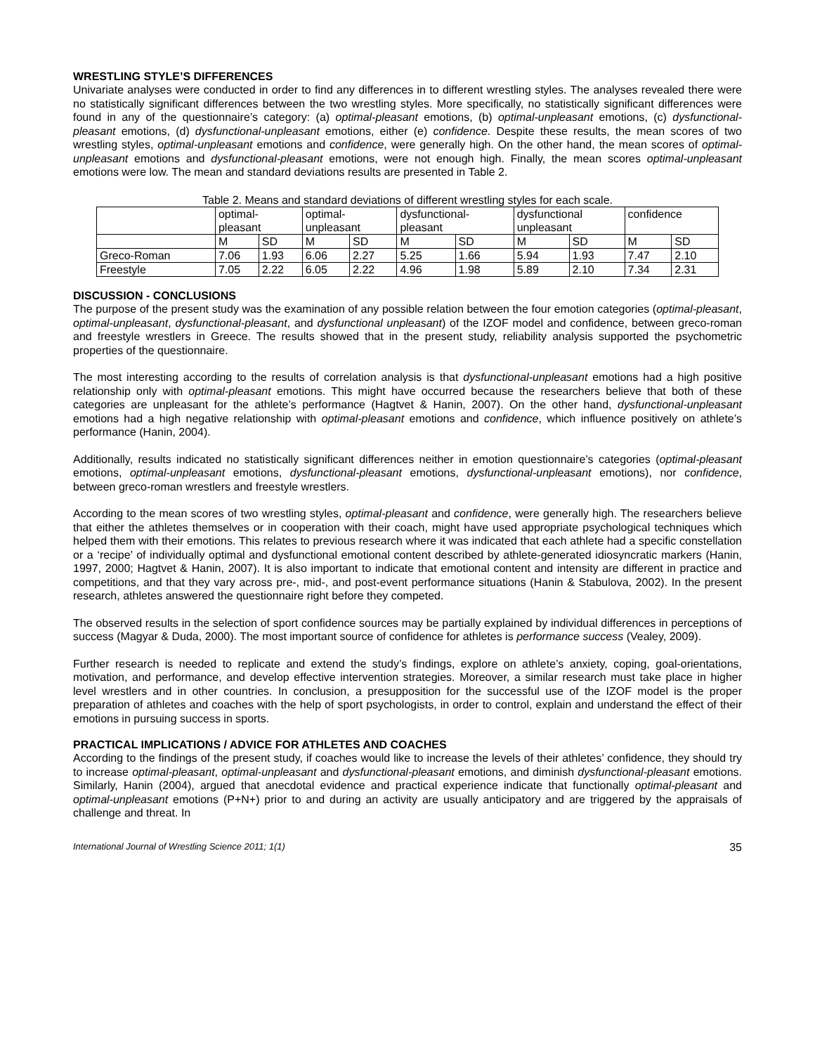WRESTLING STYLE’S DIFFERENCES
Univariate analyses were conducted in order to find any differences in to different wrestling styles. The analyses revealed there were no statistically significant differences between the two wrestling styles. More specifically, no statistically significant differences were found in any of the questionnaire’s category: (a) optimal-pleasant emotions, (b) optimal-unpleasant emotions, (c) dysfunctional-pleasant emotions, (d) dysfunctional-unpleasant emotions, either (e) confidence. Despite these results, the mean scores of two wrestling styles, optimal-unpleasant emotions and confidence, were generally high. On the other hand, the mean scores of optimal-unpleasant emotions and dysfunctional-pleasant emotions, were not enough high. Finally, the mean scores optimal-unpleasant emotions were low. The mean and standard deviations results are presented in Table 2.
Table 2. Means and standard deviations of different wrestling styles for each scale.
| | optimal- pleasant | | optimal- unpleasant | | dysfunctional- pleasant | | dysfunctional unpleasant | | confidence | |
| | M | SD | M | SD | M | SD | M | SD | M | SD |
| Greco-Roman | 7.06 | 1.93 | 6.06 | 2.27 | 5.25 | 1.66 | 5.94 | 1.93 | 7.47 | 2.10 |
| Freestyle | 7.05 | 2.22 | 6.05 | 2.22 | 4.96 | 1.98 | 5.89 | 2.10 | 7.34 | 2.31 |
DISCUSSION - CONCLUSIONS
The purpose of the present study was the examination of any possible relation between the four emotion categories (optimal-pleasant, optimal-unpleasant, dysfunctional-pleasant, and dysfunctional unpleasant) of the IZOF model and confidence, between greco-roman and freestyle wrestlers in Greece. The results showed that in the present study, reliability analysis supported the psychometric properties of the questionnaire.
The most interesting according to the results of correlation analysis is that dysfunctional-unpleasant emotions had a high positive relationship only with optimal-pleasant emotions. This might have occurred because the researchers believe that both of these categories are unpleasant for the athlete’s performance (Hagtvet & Hanin, 2007). On the other hand, dysfunctional-unpleasant emotions had a high negative relationship with optimal-pleasant emotions and confidence, which influence positively on athlete’s performance (Hanin, 2004).
Additionally, results indicated no statistically significant differences neither in emotion questionnaire’s categories (optimal-pleasant emotions, optimal-unpleasant emotions, dysfunctional-pleasant emotions, dysfunctional-unpleasant emotions), nor confidence, between greco-roman wrestlers and freestyle wrestlers.
According to the mean scores of two wrestling styles, optimal-pleasant and confidence, were generally high. The researchers believe that either the athletes themselves or in cooperation with their coach, might have used appropriate psychological techniques which helped them with their emotions. This relates to previous research where it was indicated that each athlete had a specific constellation or a ‘recipe’ of individually optimal and dysfunctional emotional content described by athlete-generated idiosyncratic markers (Hanin, 1997, 2000; Hagtvet & Hanin, 2007). It is also important to indicate that emotional content and intensity are different in practice and competitions, and that they vary across pre-, mid-, and post-event performance situations (Hanin & Stabulova, 2002). In the present research, athletes answered the questionnaire right before they competed.
The observed results in the selection of sport confidence sources may be partially explained by individual differences in perceptions of success (Magyar & Duda, 2000). The most important source of confidence for athletes is performance success (Vealey, 2009).
Further research is needed to replicate and extend the study’s findings, explore on athlete’s anxiety, coping, goal-orientations, motivation, and performance, and develop effective intervention strategies. Moreover, a similar research must take place in higher level wrestlers and in other countries. In conclusion, a presupposition for the successful use of the IZOF model is the proper preparation of athletes and coaches with the help of sport psychologists, in order to control, explain and understand the effect of their emotions in pursuing success in sports.
PRACTICAL IMPLICATIONS / ADVICE FOR ATHLETES AND COACHES
According to the findings of the present study, if coaches would like to increase the levels of their athletes’ confidence, they should try to increase optimal-pleasant, optimal-unpleasant and dysfunctional-pleasant emotions, and diminish dysfunctional-pleasant emotions. Similarly, Hanin (2004), argued that anecdotal evidence and practical experience indicate that functionally optimal-pleasant and optimal-unpleasant emotions (P+N+) prior to and during an activity are usually anticipatory and are triggered by the appraisals of challenge and threat. In
International Journal of Wrestling Science 2011; 1(1) 35